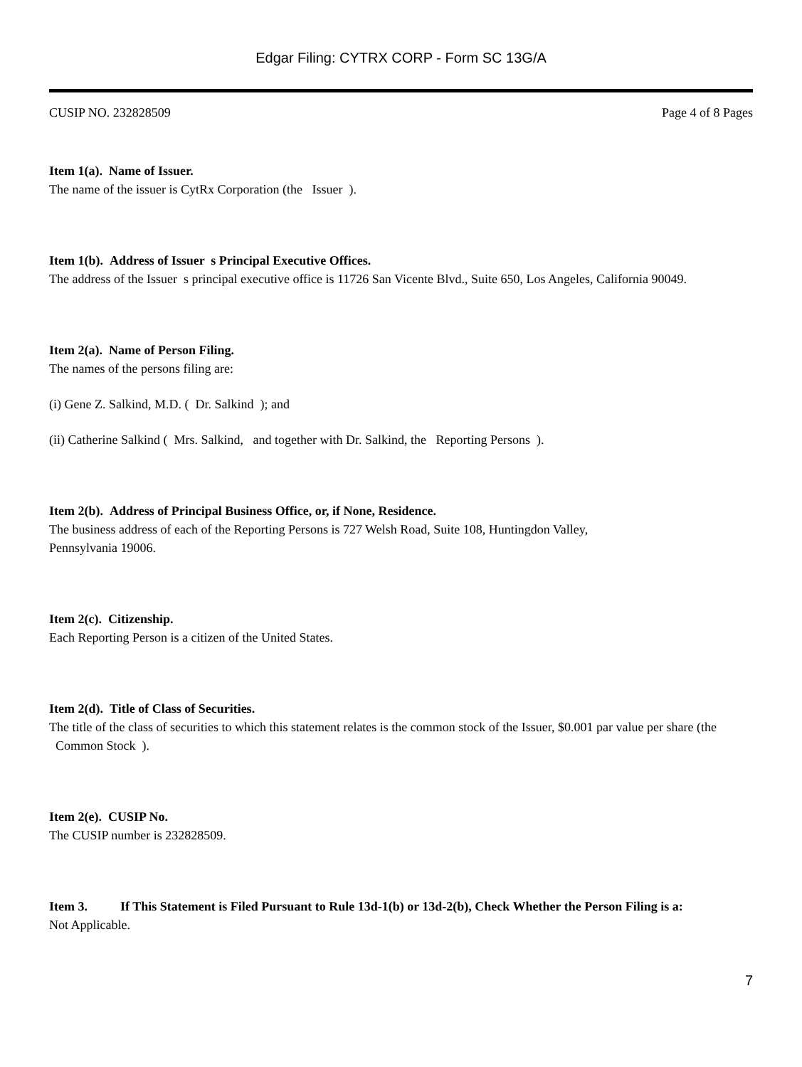Edgar Filing: CYTRX CORP - Form SC 13G/A
CUSIP NO. 232828509 Page 4 of 8 Pages
Item 1(a). Name of Issuer.
The name of the issuer is CytRx Corporation (the Issuer ).
Item 1(b). Address of Issuer s Principal Executive Offices.
The address of the Issuer s principal executive office is 11726 San Vicente Blvd., Suite 650, Los Angeles, California 90049.
Item 2(a). Name of Person Filing.
The names of the persons filing are:
(i) Gene Z. Salkind, M.D. ( Dr. Salkind ); and
(ii) Catherine Salkind ( Mrs. Salkind, and together with Dr. Salkind, the Reporting Persons ).
Item 2(b). Address of Principal Business Office, or, if None, Residence.
The business address of each of the Reporting Persons is 727 Welsh Road, Suite 108, Huntingdon Valley,
Pennsylvania 19006.
Item 2(c). Citizenship.
Each Reporting Person is a citizen of the United States.
Item 2(d). Title of Class of Securities.
The title of the class of securities to which this statement relates is the common stock of the Issuer, $0.001 par value per share (the Common Stock ).
Item 2(e). CUSIP No.
The CUSIP number is 232828509.
Item 3. If This Statement is Filed Pursuant to Rule 13d-1(b) or 13d-2(b), Check Whether the Person Filing is a:
Not Applicable.
7